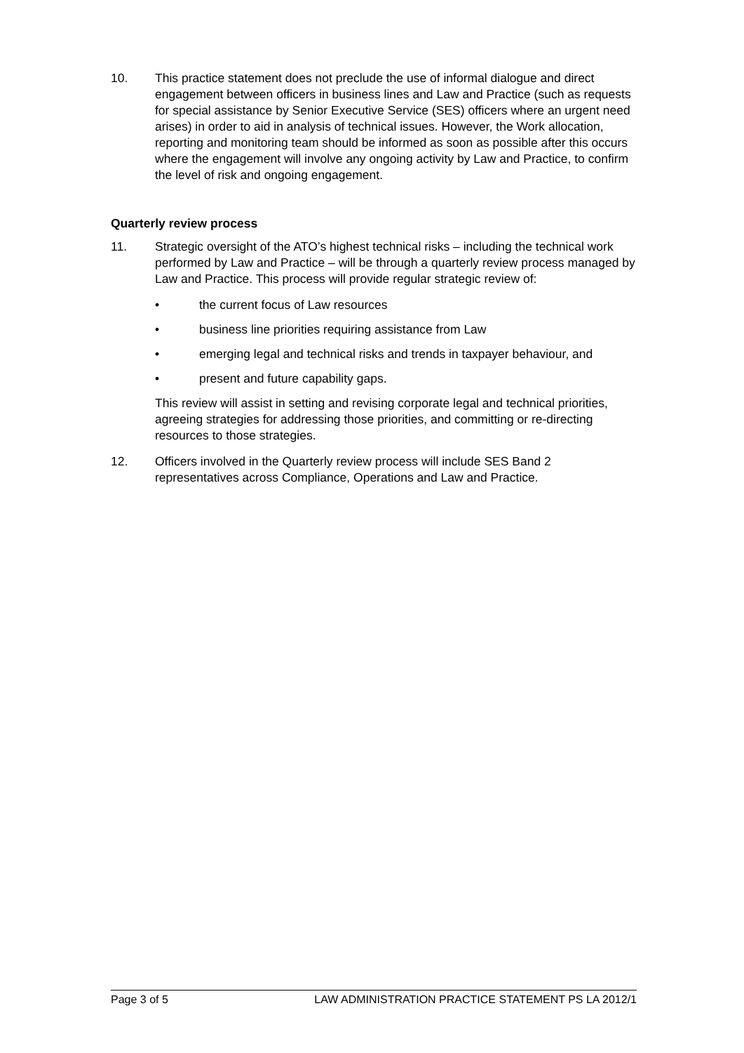10. This practice statement does not preclude the use of informal dialogue and direct engagement between officers in business lines and Law and Practice (such as requests for special assistance by Senior Executive Service (SES) officers where an urgent need arises) in order to aid in analysis of technical issues. However, the Work allocation, reporting and monitoring team should be informed as soon as possible after this occurs where the engagement will involve any ongoing activity by Law and Practice, to confirm the level of risk and ongoing engagement.
Quarterly review process
11. Strategic oversight of the ATO’s highest technical risks – including the technical work performed by Law and Practice – will be through a quarterly review process managed by Law and Practice. This process will provide regular strategic review of:
• the current focus of Law resources
• business line priorities requiring assistance from Law
• emerging legal and technical risks and trends in taxpayer behaviour, and
• present and future capability gaps.
This review will assist in setting and revising corporate legal and technical priorities, agreeing strategies for addressing those priorities, and committing or re-directing resources to those strategies.
12. Officers involved in the Quarterly review process will include SES Band 2 representatives across Compliance, Operations and Law and Practice.
Page 3 of 5 LAW ADMINISTRATION PRACTICE STATEMENT PS LA 2012/1